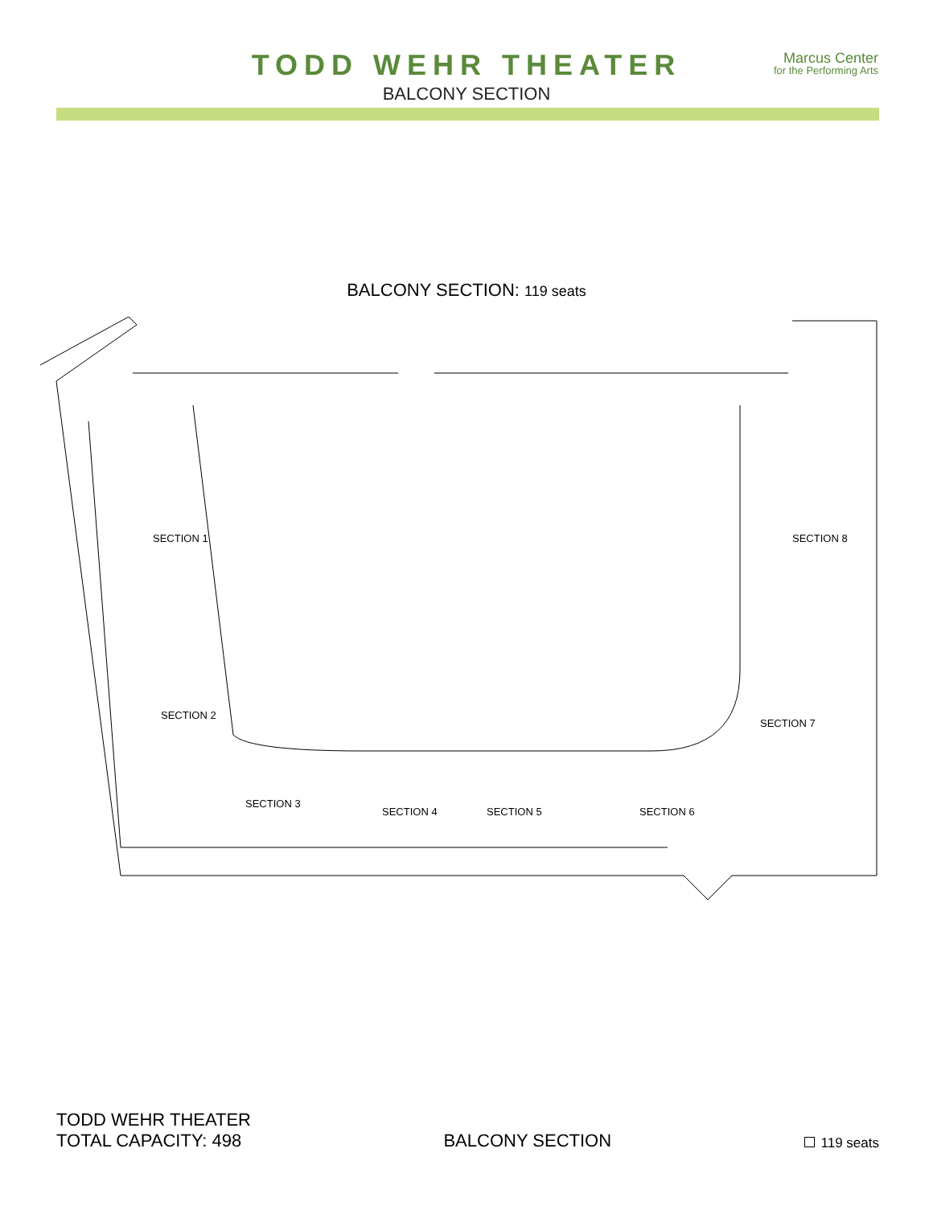TODD WEHR THEATER
BALCONY SECTION
Marcus Center
for the Performing Arts
BALCONY SECTION: 119 seats
SECTION 1
SECTION 2
SECTION 3
SECTION 4
SECTION 5
SECTION 6
SECTION 7
SECTION 8
TODD WEHR THEATER
TOTAL CAPACITY: 498
BALCONY SECTION
119 seats